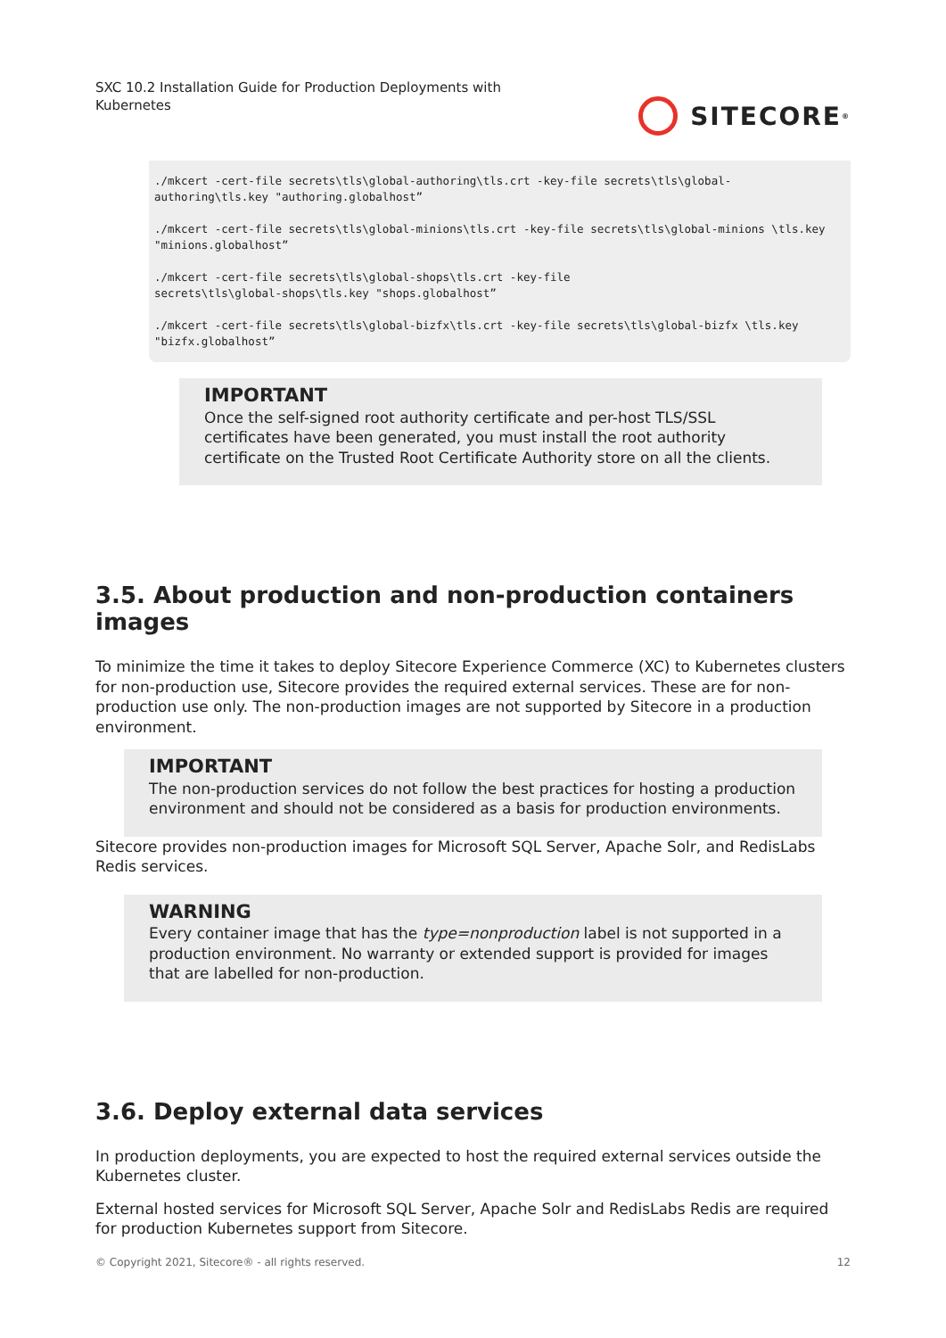SXC 10.2 Installation Guide for Production Deployments with Kubernetes
SITECORE<sup>®</sup>
./mkcert -cert-file secrets\tls\global-authoring\tls.crt -key-file secrets\tls\global-authoring\tls.key "authoring.globalhost”

./mkcert -cert-file secrets\tls\global-minions\tls.crt -key-file secrets\tls\global-minions \tls.key "minions.globalhost”

./mkcert -cert-file secrets\tls\global-shops\tls.crt -key-file
secrets\tls\global-shops\tls.key "shops.globalhost”

./mkcert -cert-file secrets\tls\global-bizfx\tls.crt -key-file secrets\tls\global-bizfx \tls.key "bizfx.globalhost”
IMPORTANT
Once the self-signed root authority certificate and per-host TLS/SSL certificates have been generated, you must install the root authority certificate on the Trusted Root Certificate Authority store on all the clients.
3.5. About production and non-production containers images
To minimize the time it takes to deploy Sitecore Experience Commerce (XC) to Kubernetes clusters for non-production use, Sitecore provides the required external services. These are for non-production use only. The non-production images are not supported by Sitecore in a production environment.
IMPORTANT
The non-production services do not follow the best practices for hosting a production environment and should not be considered as a basis for production environments.
Sitecore provides non-production images for Microsoft SQL Server, Apache Solr, and RedisLabs Redis services.
WARNING
Every container image that has the type=nonproduction label is not supported in a production environment. No warranty or extended support is provided for images that are labelled for non-production.
3.6. Deploy external data services
In production deployments, you are expected to host the required external services outside the Kubernetes cluster.
External hosted services for Microsoft SQL Server, Apache Solr and RedisLabs Redis are required for production Kubernetes support from Sitecore.
© Copyright 2021, Sitecore® - all rights reserved. 12